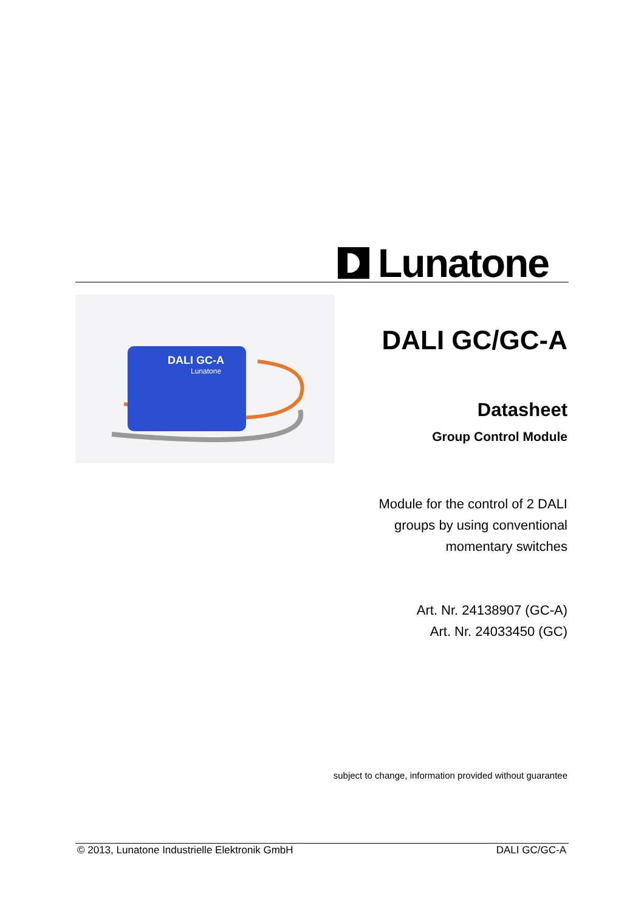Lunatone
DALI GC-A
Lunatone
DALI GC/GC-A
Datasheet
Group Control Module
Module for the control of 2 DALI
groups by using conventional
momentary switches
Art. Nr. 24138907 (GC-A)
Art. Nr. 24033450 (GC)
subject to change, information provided without guarantee
© 2013, Lunatone Industrielle Elektronik GmbH DALI GC/GC-A